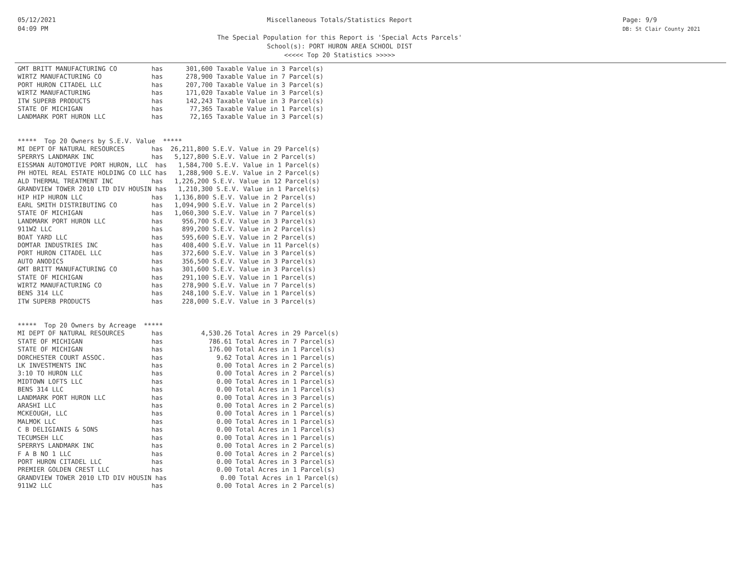05/12/2021
04:09 PM
Miscellaneous Totals/Statistics Report
The Special Population for this Report is 'Special Acts Parcels'
School(s): PORT HURON AREA SCHOOL DIST
<<<<< Top 20 Statistics >>>>>
Page: 9/9
DB: St Clair County 2021
GMT BRITT MANUFACTURING CO         has      301,600 Taxable Value in 3 Parcel(s)
WIRTZ MANUFACTURING CO             has      278,900 Taxable Value in 7 Parcel(s)
PORT HURON CITADEL LLC             has      207,700 Taxable Value in 3 Parcel(s)
WIRTZ MANUFACTURING                has      171,020 Taxable Value in 3 Parcel(s)
ITW SUPERB PRODUCTS                has      142,243 Taxable Value in 3 Parcel(s)
STATE OF MICHIGAN                  has       77,365 Taxable Value in 1 Parcel(s)
LANDMARK PORT HURON LLC            has       72,165 Taxable Value in 3 Parcel(s)


*****  Top 20 Owners by S.E.V. Value  *****
MI DEPT OF NATURAL RESOURCES       has  26,211,800 S.E.V. Value in 29 Parcel(s)
SPERRYS LANDMARK INC               has   5,127,800 S.E.V. Value in 2 Parcel(s)
EISSMAN AUTOMOTIVE PORT HURON, LLC  has   1,584,700 S.E.V. Value in 1 Parcel(s)
PH HOTEL REAL ESTATE HOLDING CO LLC has   1,288,900 S.E.V. Value in 2 Parcel(s)
ALD THERMAL TREATMENT INC          has   1,226,200 S.E.V. Value in 12 Parcel(s)
GRANDVIEW TOWER 2010 LTD DIV HOUSIN has   1,210,300 S.E.V. Value in 1 Parcel(s)
HIP HIP HURON LLC                  has   1,136,800 S.E.V. Value in 2 Parcel(s)
EARL SMITH DISTRIBUTING CO         has   1,094,900 S.E.V. Value in 2 Parcel(s)
STATE OF MICHIGAN                  has   1,060,300 S.E.V. Value in 7 Parcel(s)
LANDMARK PORT HURON LLC            has     956,700 S.E.V. Value in 3 Parcel(s)
911W2 LLC                          has     899,200 S.E.V. Value in 2 Parcel(s)
BOAT YARD LLC                      has     595,600 S.E.V. Value in 2 Parcel(s)
DOMTAR INDUSTRIES INC              has     408,400 S.E.V. Value in 11 Parcel(s)
PORT HURON CITADEL LLC             has     372,600 S.E.V. Value in 3 Parcel(s)
AUTO ANODICS                       has     356,500 S.E.V. Value in 3 Parcel(s)
GMT BRITT MANUFACTURING CO         has     301,600 S.E.V. Value in 3 Parcel(s)
STATE OF MICHIGAN                  has     291,100 S.E.V. Value in 1 Parcel(s)
WIRTZ MANUFACTURING CO             has     278,900 S.E.V. Value in 7 Parcel(s)
BENS 314 LLC                       has     248,100 S.E.V. Value in 1 Parcel(s)
ITW SUPERB PRODUCTS                has     228,000 S.E.V. Value in 3 Parcel(s)


*****  Top 20 Owners by Acreage  *****
MI DEPT OF NATURAL RESOURCES       has          4,530.26 Total Acres in 29 Parcel(s)
STATE OF MICHIGAN                  has            786.61 Total Acres in 7 Parcel(s)
STATE OF MICHIGAN                  has            176.00 Total Acres in 1 Parcel(s)
DORCHESTER COURT ASSOC.            has              9.62 Total Acres in 1 Parcel(s)
LK INVESTMENTS INC                 has              0.00 Total Acres in 2 Parcel(s)
3:10 TO HURON LLC                  has              0.00 Total Acres in 2 Parcel(s)
MIDTOWN LOFTS LLC                  has              0.00 Total Acres in 1 Parcel(s)
BENS 314 LLC                       has              0.00 Total Acres in 1 Parcel(s)
LANDMARK PORT HURON LLC            has              0.00 Total Acres in 3 Parcel(s)
ARASHI LLC                         has              0.00 Total Acres in 2 Parcel(s)
MCKEOUGH, LLC                      has              0.00 Total Acres in 1 Parcel(s)
MALMOK LLC                         has              0.00 Total Acres in 1 Parcel(s)
C B DELIGIANIS & SONS              has              0.00 Total Acres in 1 Parcel(s)
TECUMSEH LLC                       has              0.00 Total Acres in 1 Parcel(s)
SPERRYS LANDMARK INC               has              0.00 Total Acres in 2 Parcel(s)
F A B NO 1 LLC                     has              0.00 Total Acres in 2 Parcel(s)
PORT HURON CITADEL LLC             has              0.00 Total Acres in 3 Parcel(s)
PREMIER GOLDEN CREST LLC           has              0.00 Total Acres in 1 Parcel(s)
GRANDVIEW TOWER 2010 LTD DIV HOUSIN has              0.00 Total Acres in 1 Parcel(s)
911W2 LLC                          has              0.00 Total Acres in 2 Parcel(s)